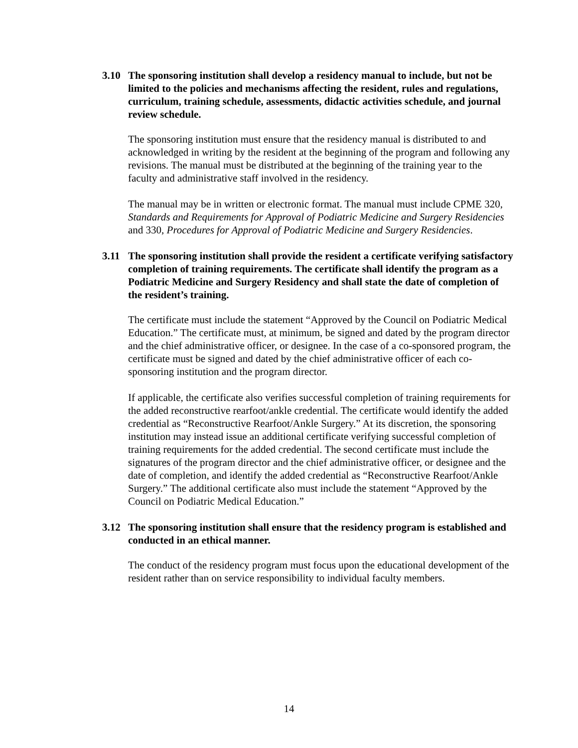3.10 The sponsoring institution shall develop a residency manual to include, but not be limited to the policies and mechanisms affecting the resident, rules and regulations, curriculum, training schedule, assessments, didactic activities schedule, and journal review schedule.
The sponsoring institution must ensure that the residency manual is distributed to and acknowledged in writing by the resident at the beginning of the program and following any revisions. The manual must be distributed at the beginning of the training year to the faculty and administrative staff involved in the residency.
The manual may be in written or electronic format. The manual must include CPME 320, Standards and Requirements for Approval of Podiatric Medicine and Surgery Residencies and 330, Procedures for Approval of Podiatric Medicine and Surgery Residencies.
3.11 The sponsoring institution shall provide the resident a certificate verifying satisfactory completion of training requirements. The certificate shall identify the program as a Podiatric Medicine and Surgery Residency and shall state the date of completion of the resident’s training.
The certificate must include the statement “Approved by the Council on Podiatric Medical Education.” The certificate must, at minimum, be signed and dated by the program director and the chief administrative officer, or designee. In the case of a co-sponsored program, the certificate must be signed and dated by the chief administrative officer of each co-sponsoring institution and the program director.
If applicable, the certificate also verifies successful completion of training requirements for the added reconstructive rearfoot/ankle credential. The certificate would identify the added credential as “Reconstructive Rearfoot/Ankle Surgery.” At its discretion, the sponsoring institution may instead issue an additional certificate verifying successful completion of training requirements for the added credential. The second certificate must include the signatures of the program director and the chief administrative officer, or designee and the date of completion, and identify the added credential as “Reconstructive Rearfoot/Ankle Surgery.” The additional certificate also must include the statement “Approved by the Council on Podiatric Medical Education.”
3.12 The sponsoring institution shall ensure that the residency program is established and conducted in an ethical manner.
The conduct of the residency program must focus upon the educational development of the resident rather than on service responsibility to individual faculty members.
14